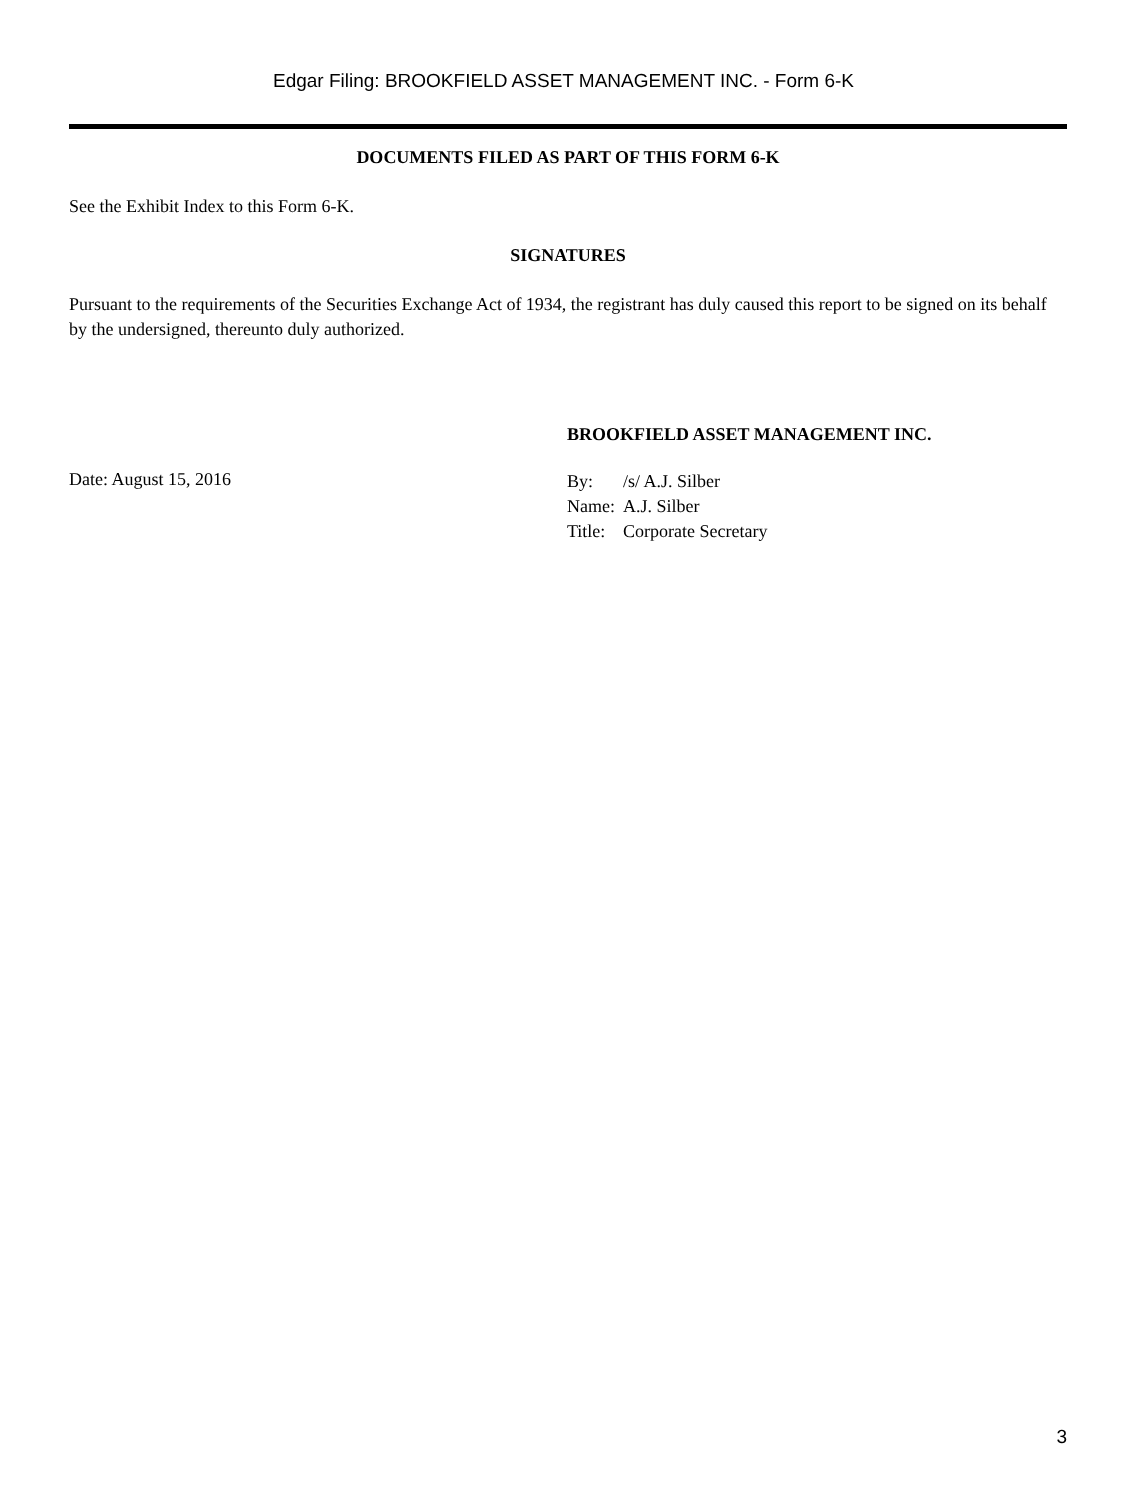Edgar Filing: BROOKFIELD ASSET MANAGEMENT INC. - Form 6-K
DOCUMENTS FILED AS PART OF THIS FORM 6-K
See the Exhibit Index to this Form 6-K.
SIGNATURES
Pursuant to the requirements of the Securities Exchange Act of 1934, the registrant has duly caused this report to be signed on its behalf by the undersigned, thereunto duly authorized.
BROOKFIELD ASSET MANAGEMENT INC.
Date: August 15, 2016
| By: | /s/ A.J. Silber |
| Name: | A.J. Silber |
| Title: | Corporate Secretary |
3